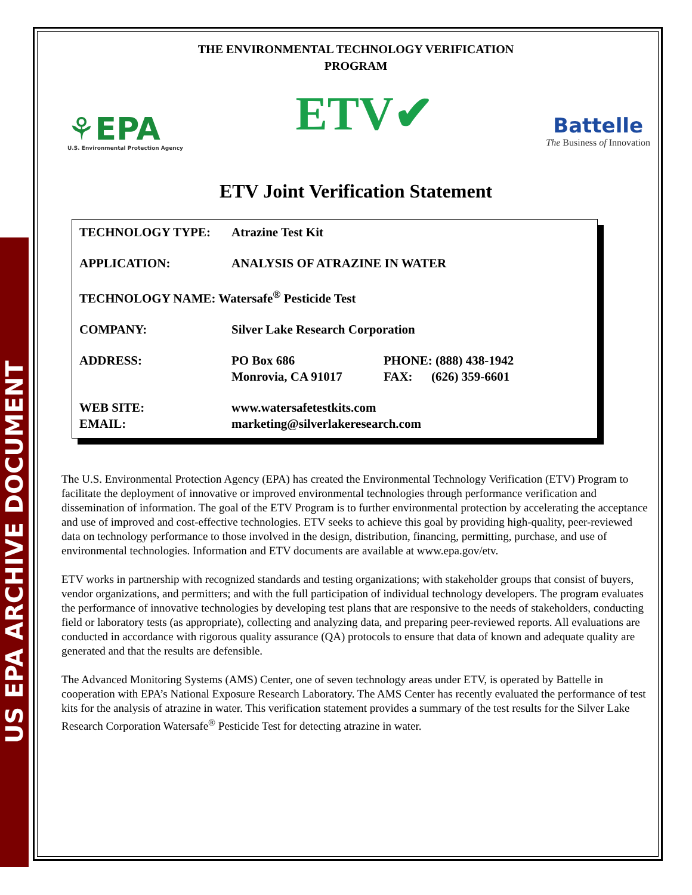US EPA ARCHIVE DOCUMENT
THE ENVIRONMENTAL TECHNOLOGY VERIFICATION
PROGRAM
⚘EPA
U.S. Environmental Protection Agency
ETV✔
Battelle
The Business of Innovation
ETV Joint Verification Statement
| TECHNOLOGY TYPE: | Atrazine Test Kit | |
| APPLICATION: | ANALYSIS OF ATRAZINE IN WATER | |
| TECHNOLOGY NAME: Watersafe<sup>®</sup> Pesticide Test | | |
| COMPANY: | Silver Lake Research Corporation | |
| ADDRESS: | PO Box 686 Monrovia, CA 91017 | PHONE: (888) 438-1942 FAX: (626) 359-6601 |
| WEB SITE: EMAIL: | www.watersafetestkits.com marketing@silverlakeresearch.com | |
The U.S. Environmental Protection Agency (EPA) has created the Environmental Technology Verification (ETV) Program to facilitate the deployment of innovative or improved environmental technologies through performance verification and dissemination of information. The goal of the ETV Program is to further environmental protection by accelerating the acceptance and use of improved and cost-effective technologies. ETV seeks to achieve this goal by providing high-quality, peer-reviewed data on technology performance to those involved in the design, distribution, financing, permitting, purchase, and use of environmental technologies. Information and ETV documents are available at www.epa.gov/etv.
ETV works in partnership with recognized standards and testing organizations; with stakeholder groups that consist of buyers, vendor organizations, and permitters; and with the full participation of individual technology developers. The program evaluates the performance of innovative technologies by developing test plans that are responsive to the needs of stakeholders, conducting field or laboratory tests (as appropriate), collecting and analyzing data, and preparing peer-reviewed reports. All evaluations are conducted in accordance with rigorous quality assurance (QA) protocols to ensure that data of known and adequate quality are generated and that the results are defensible.
The Advanced Monitoring Systems (AMS) Center, one of seven technology areas under ETV, is operated by Battelle in cooperation with EPA’s National Exposure Research Laboratory. The AMS Center has recently evaluated the performance of test kits for the analysis of atrazine in water. This verification statement provides a summary of the test results for the Silver Lake Research Corporation Watersafe<sup>®</sup> Pesticide Test for detecting atrazine in water.